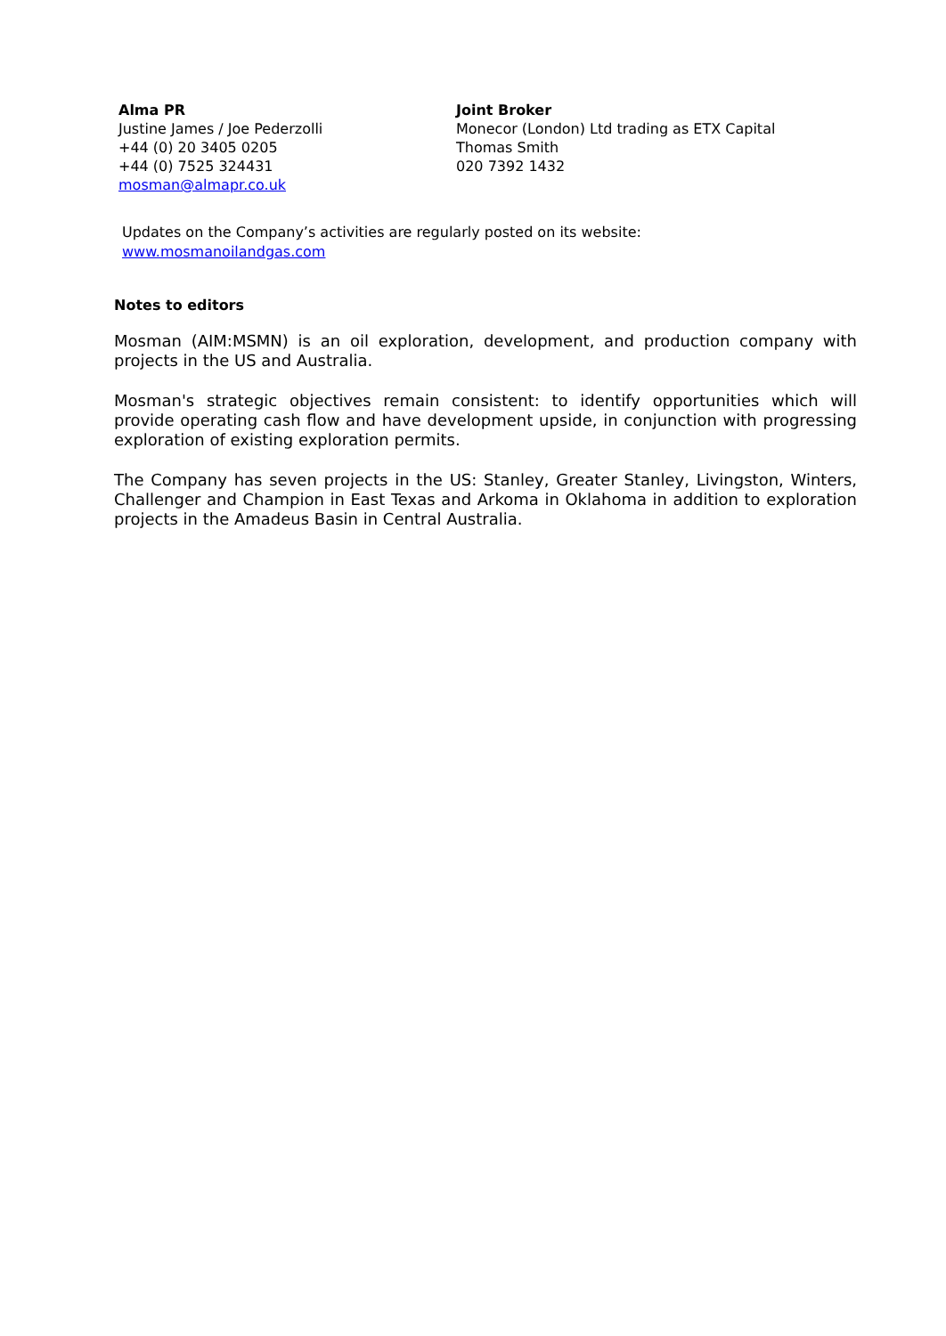Alma PR
Justine James / Joe Pederzolli
+44 (0) 20 3405 0205
+44 (0) 7525 324431
mosman@almapr.co.uk
Joint Broker
Monecor (London) Ltd trading as ETX Capital
Thomas Smith
020 7392 1432
Updates on the Company’s activities are regularly posted on its website:
www.mosmanoilandgas.com
Notes to editors
Mosman (AIM:MSMN) is an oil exploration, development, and production company with projects in the US and Australia.
Mosman's strategic objectives remain consistent: to identify opportunities which will provide operating cash flow and have development upside, in conjunction with progressing exploration of existing exploration permits.
The Company has seven projects in the US: Stanley, Greater Stanley, Livingston, Winters, Challenger and Champion in East Texas and Arkoma in Oklahoma in addition to exploration projects in the Amadeus Basin in Central Australia.